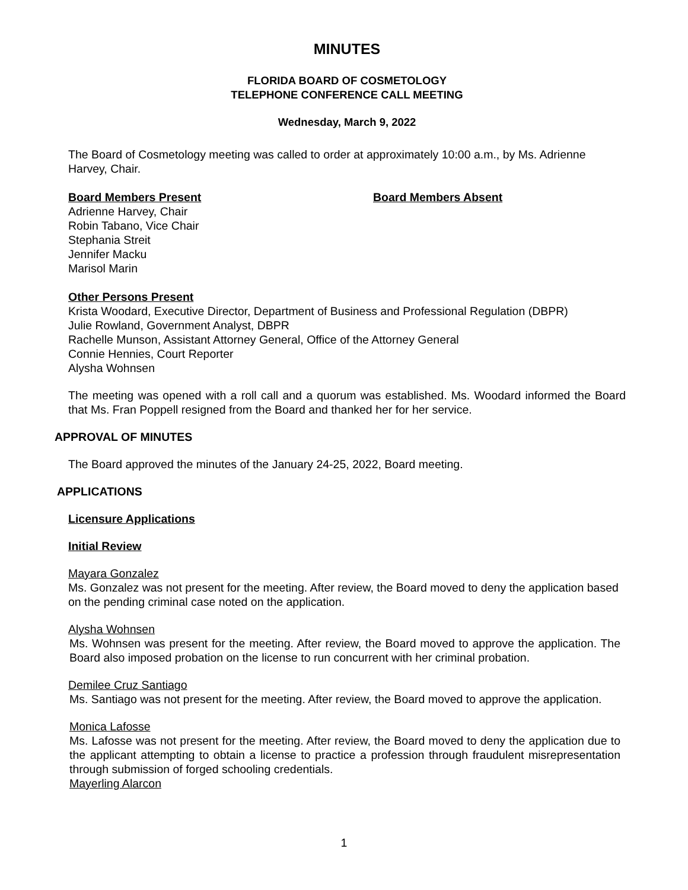MINUTES
FLORIDA BOARD OF COSMETOLOGY
TELEPHONE CONFERENCE CALL MEETING
Wednesday, March 9, 2022
The Board of Cosmetology meeting was called to order at approximately 10:00 a.m., by Ms. Adrienne Harvey, Chair.
Board Members Present Board Members Absent
Adrienne Harvey, Chair
Robin Tabano, Vice Chair
Stephania Streit
Jennifer Macku
Marisol Marin
Other Persons Present
Krista Woodard, Executive Director, Department of Business and Professional Regulation (DBPR)
Julie Rowland, Government Analyst, DBPR
Rachelle Munson, Assistant Attorney General, Office of the Attorney General
Connie Hennies, Court Reporter
Alysha Wohnsen
The meeting was opened with a roll call and a quorum was established. Ms. Woodard informed the Board that Ms. Fran Poppell resigned from the Board and thanked her for her service.
APPROVAL OF MINUTES
The Board approved the minutes of the January 24-25, 2022, Board meeting.
APPLICATIONS
Licensure Applications
Initial Review
Mayara Gonzalez
Ms. Gonzalez was not present for the meeting. After review, the Board moved to deny the application based on the pending criminal case noted on the application.
Alysha Wohnsen
Ms. Wohnsen was present for the meeting. After review, the Board moved to approve the application. The Board also imposed probation on the license to run concurrent with her criminal probation.
Demilee Cruz Santiago
Ms. Santiago was not present for the meeting. After review, the Board moved to approve the application.
Monica Lafosse
Ms. Lafosse was not present for the meeting. After review, the Board moved to deny the application due to the applicant attempting to obtain a license to practice a profession through fraudulent misrepresentation through submission of forged schooling credentials.
Mayerling Alarcon
1